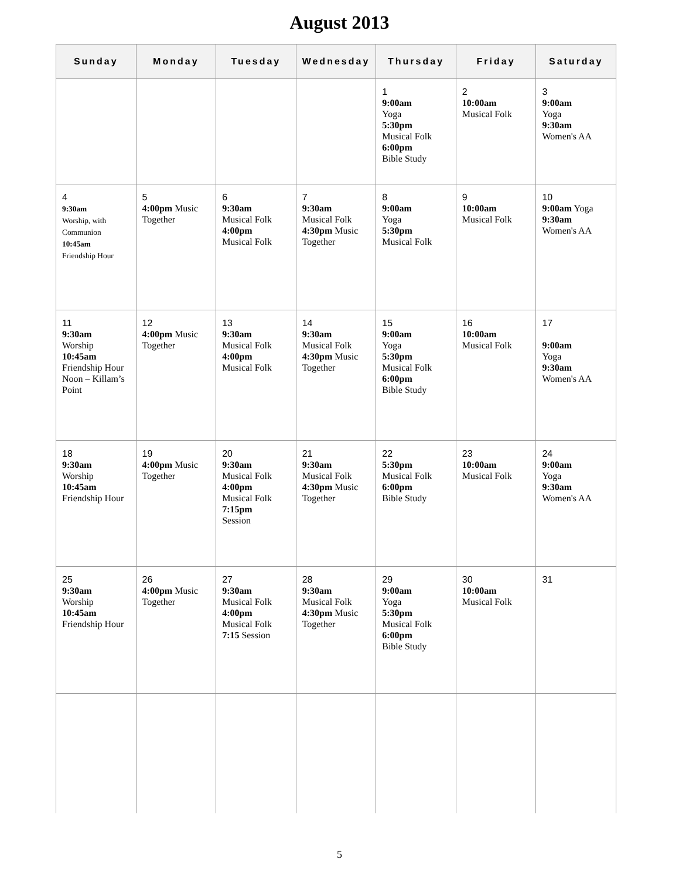August 2013
| Sunday | Monday | Tuesday | Wednesday | Thursday | Friday | Saturday |
| --- | --- | --- | --- | --- | --- | --- |
| | | | | 1 9:00am Yoga 5:30pm Musical Folk 6:00pm Bible Study | 2 10:00am Musical Folk | 3 9:00am Yoga 9:30am Women's AA |
| 4 9:30am Worship, with Communion 10:45am Friendship Hour | 5 4:00pm Music Together | 6 9:30am Musical Folk 4:00pm Musical Folk | 7 9:30am Musical Folk 4:30pm Music Together | 8 9:00am Yoga 5:30pm Musical Folk | 9 10:00am Musical Folk | 10 9:00am Yoga 9:30am Women's AA |
| 11 9:30am Worship 10:45am Friendship Hour Noon – Killam’s Point | 12 4:00pm Music Together | 13 9:30am Musical Folk 4:00pm Musical Folk | 14 9:30am Musical Folk 4:30pm Music Together | 15 9:00am Yoga 5:30pm Musical Folk 6:00pm Bible Study | 16 10:00am Musical Folk | 17 9:00am Yoga 9:30am Women's AA |
| 18 9:30am Worship 10:45am Friendship Hour | 19 4:00pm Music Together | 20 9:30am Musical Folk 4:00pm Musical Folk 7:15pm Session | 21 9:30am Musical Folk 4:30pm Music Together | 22 5:30pm Musical Folk 6:00pm Bible Study | 23 10:00am Musical Folk | 24 9:00am Yoga 9:30am Women's AA |
| 25 9:30am Worship 10:45am Friendship Hour | 26 4:00pm Music Together | 27 9:30am Musical Folk 4:00pm Musical Folk 7:15 Session | 28 9:30am Musical Folk 4:30pm Music Together | 29 9:00am Yoga 5:30pm Musical Folk 6:00pm Bible Study | 30 10:00am Musical Folk | 31 |
5